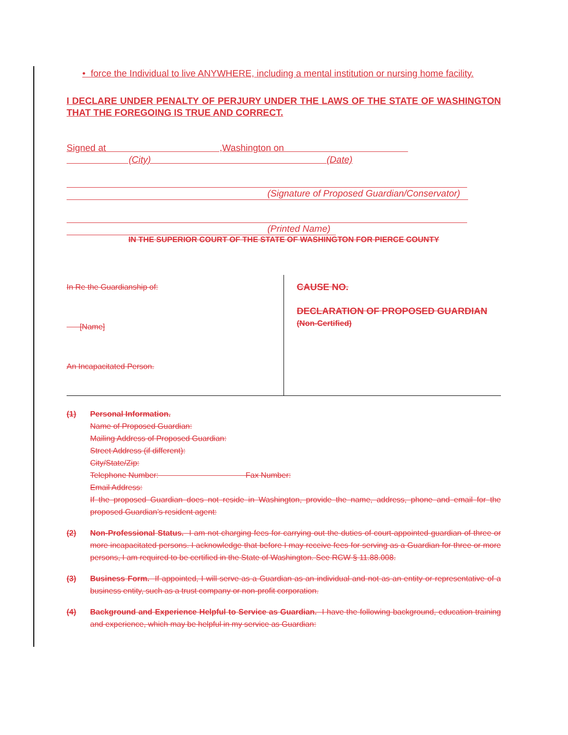• force the Individual to live ANYWHERE, including a mental institution or nursing home facility.
I DECLARE UNDER PENALTY OF PERJURY UNDER THE LAWS OF THE STATE OF WASHINGTON THAT THE FOREGOING IS TRUE AND CORRECT.
Signed at ,Washington on
(City) (Date)
(Signature of Proposed Guardian/Conservator)
(Printed Name)
IN THE SUPERIOR COURT OF THE STATE OF WASHINGTON FOR PIERCE COUNTY
In Re the Guardianship of:
[Name]
An Incapacitated Person.
CAUSE NO.
DECLARATION OF PROPOSED GUARDIAN
(Non-Certified)
(1) Personal Information.
Name of Proposed Guardian:
Mailing Address of Proposed Guardian:
Street Address (if different):
City/State/Zip:
Telephone Number: Fax Number:
Email Address:
If the proposed Guardian does not reside in Washington, provide the name, address, phone and email for the proposed Guardian’s resident agent:
(2) Non-Professional Status. I am not charging fees for carrying out the duties of court-appointed guardian of three or more incapacitated persons. I acknowledge that before I may receive fees for serving as a Guardian for three or more persons, I am required to be certified in the State of Washington. See RCW § 11.88.008.
(3) Business Form. If appointed, I will serve as a Guardian as an individual and not as an entity or representative of a business entity, such as a trust company or non-profit corporation.
(4) Background and Experience Helpful to Service as Guardian. I have the following background, education training and experience, which may be helpful in my service as Guardian: